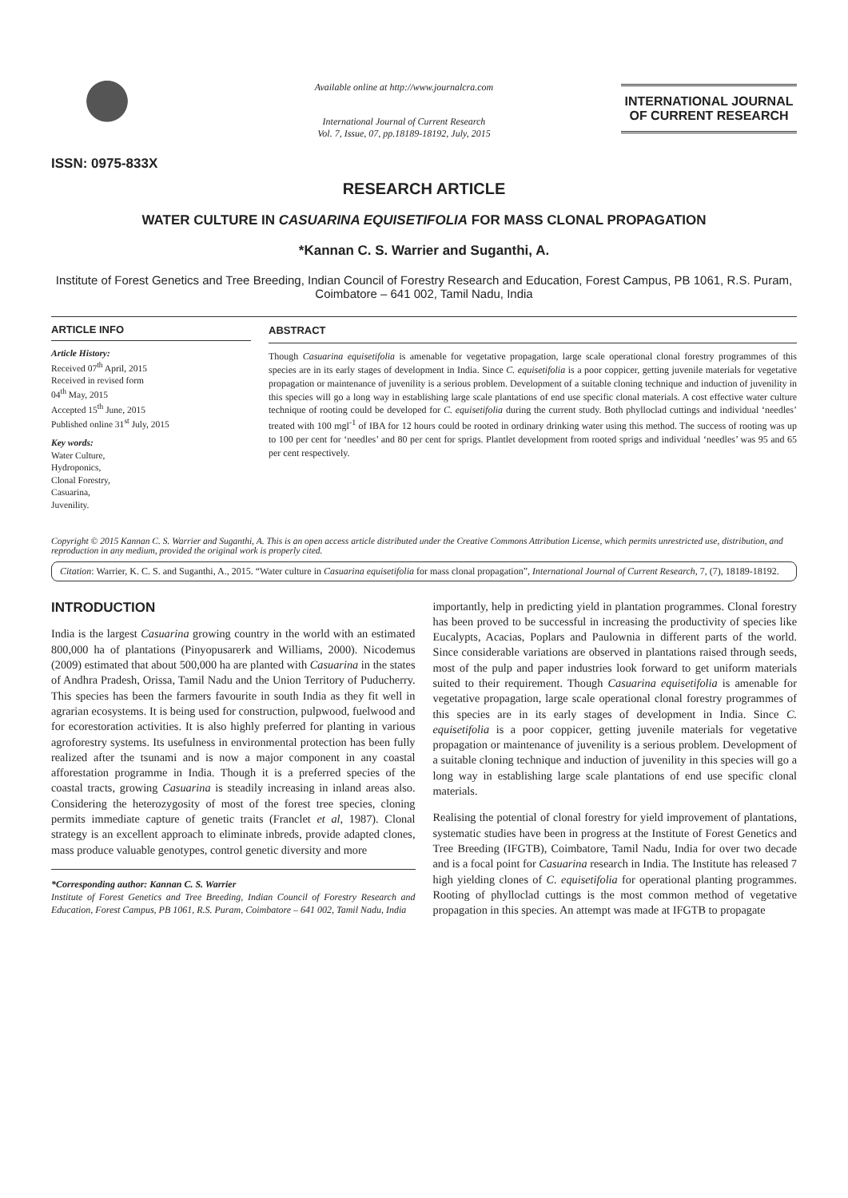ISSN: 0975-833X
Available online at http://www.journalcra.com
International Journal of Current Research
Vol. 7, Issue, 07, pp.18189-18192, July, 2015
INTERNATIONAL JOURNAL
OF CURRENT RESEARCH
RESEARCH ARTICLE
WATER CULTURE IN CASUARINA EQUISETIFOLIA FOR MASS CLONAL PROPAGATION
*Kannan C. S. Warrier and Suganthi, A.
Institute of Forest Genetics and Tree Breeding, Indian Council of Forestry Research and Education, Forest Campus, PB 1061, R.S. Puram, Coimbatore – 641 002, Tamil Nadu, India
ARTICLE INFO
Article History:
Received 07<sup>th</sup> April, 2015
Received in revised form
04<sup>th</sup> May, 2015
Accepted 15<sup>th</sup> June, 2015
Published online 31<sup>st</sup> July, 2015
Key words:
Water Culture,
Hydroponics,
Clonal Forestry,
Casuarina,
Juvenility.
ABSTRACT
Though Casuarina equisetifolia is amenable for vegetative propagation, large scale operational clonal forestry programmes of this species are in its early stages of development in India. Since C. equisetifolia is a poor coppicer, getting juvenile materials for vegetative propagation or maintenance of juvenility is a serious problem. Development of a suitable cloning technique and induction of juvenility in this species will go a long way in establishing large scale plantations of end use specific clonal materials. A cost effective water culture technique of rooting could be developed for C. equisetifolia during the current study. Both phylloclad cuttings and individual ‘needles’ treated with 100 mgl<sup>-1</sup> of IBA for 12 hours could be rooted in ordinary drinking water using this method. The success of rooting was up to 100 per cent for ‘needles’ and 80 per cent for sprigs. Plantlet development from rooted sprigs and individual ‘needles’ was 95 and 65 per cent respectively.
Copyright © 2015 Kannan C. S. Warrier and Suganthi, A. This is an open access article distributed under the Creative Commons Attribution License, which permits unrestricted use, distribution, and reproduction in any medium, provided the original work is properly cited.
Citation: Warrier, K. C. S. and Suganthi, A., 2015. “Water culture in Casuarina equisetifolia for mass clonal propagation”, International Journal of Current Research, 7, (7), 18189-18192.
INTRODUCTION
India is the largest Casuarina growing country in the world with an estimated 800,000 ha of plantations (Pinyopusarerk and Williams, 2000). Nicodemus (2009) estimated that about 500,000 ha are planted with Casuarina in the states of Andhra Pradesh, Orissa, Tamil Nadu and the Union Territory of Puducherry. This species has been the farmers favourite in south India as they fit well in agrarian ecosystems. It is being used for construction, pulpwood, fuelwood and for ecorestoration activities. It is also highly preferred for planting in various agroforestry systems. Its usefulness in environmental protection has been fully realized after the tsunami and is now a major component in any coastal afforestation programme in India. Though it is a preferred species of the coastal tracts, growing Casuarina is steadily increasing in inland areas also. Considering the heterozygosity of most of the forest tree species, cloning permits immediate capture of genetic traits (Franclet et al, 1987). Clonal strategy is an excellent approach to eliminate inbreds, provide adapted clones, mass produce valuable genotypes, control genetic diversity and more
*Corresponding author: Kannan C. S. Warrier
Institute of Forest Genetics and Tree Breeding, Indian Council of Forestry Research and Education, Forest Campus, PB 1061, R.S. Puram, Coimbatore – 641 002, Tamil Nadu, India
importantly, help in predicting yield in plantation programmes. Clonal forestry has been proved to be successful in increasing the productivity of species like Eucalypts, Acacias, Poplars and Paulownia in different parts of the world. Since considerable variations are observed in plantations raised through seeds, most of the pulp and paper industries look forward to get uniform materials suited to their requirement. Though Casuarina equisetifolia is amenable for vegetative propagation, large scale operational clonal forestry programmes of this species are in its early stages of development in India. Since C. equisetifolia is a poor coppicer, getting juvenile materials for vegetative propagation or maintenance of juvenility is a serious problem. Development of a suitable cloning technique and induction of juvenility in this species will go a long way in establishing large scale plantations of end use specific clonal materials.
Realising the potential of clonal forestry for yield improvement of plantations, systematic studies have been in progress at the Institute of Forest Genetics and Tree Breeding (IFGTB), Coimbatore, Tamil Nadu, India for over two decade and is a focal point for Casuarina research in India. The Institute has released 7 high yielding clones of C. equisetifolia for operational planting programmes. Rooting of phylloclad cuttings is the most common method of vegetative propagation in this species. An attempt was made at IFGTB to propagate